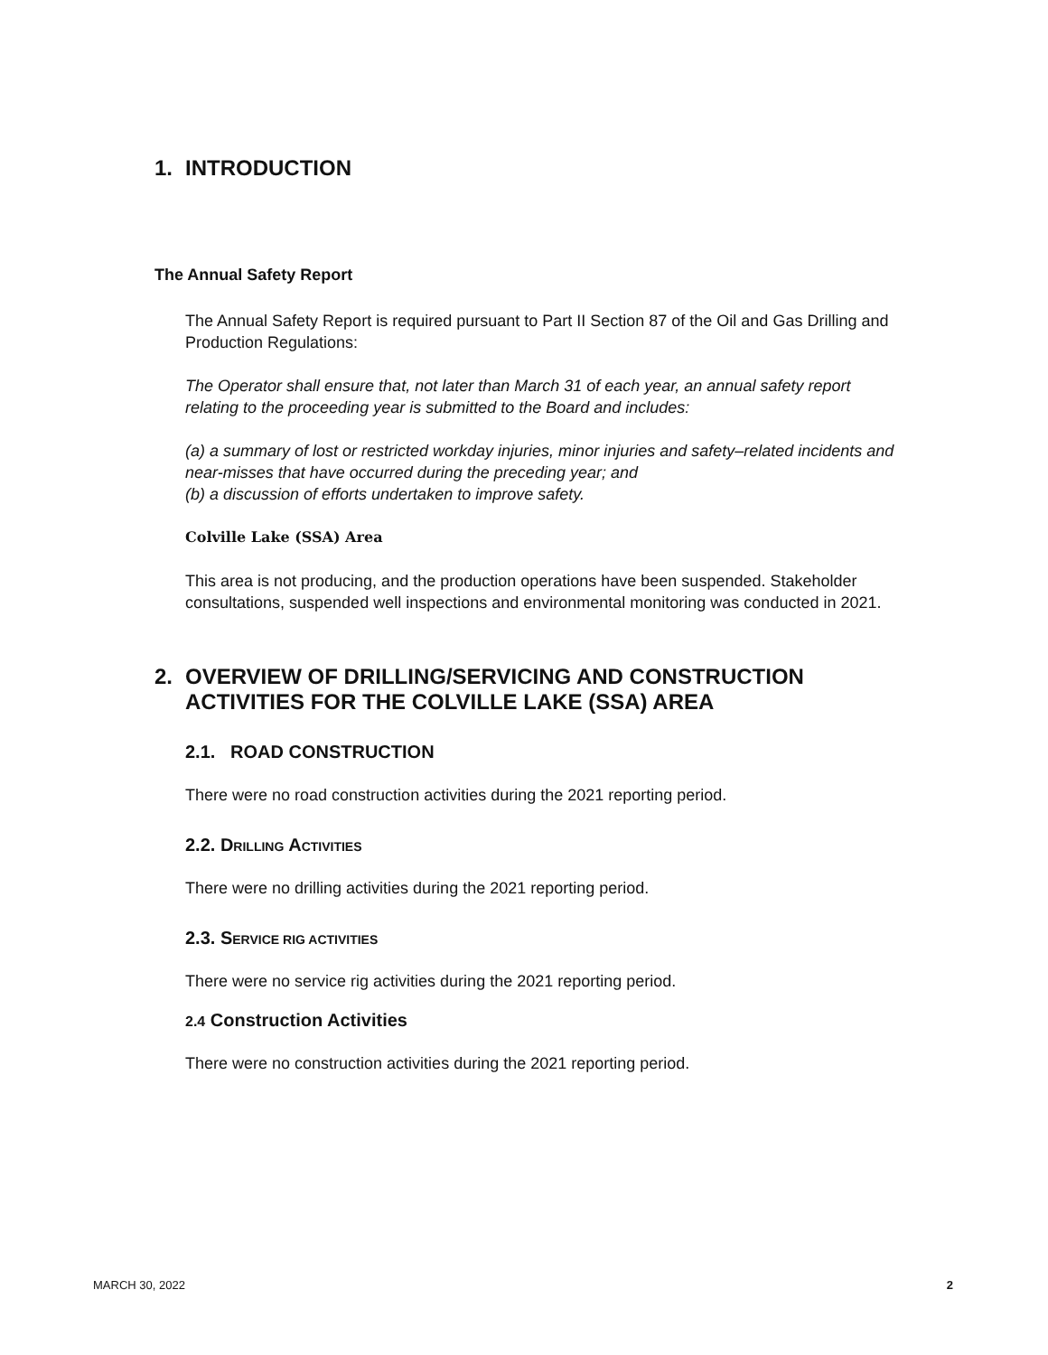1. INTRODUCTION
The Annual Safety Report
The Annual Safety Report is required pursuant to Part II Section 87 of the Oil and Gas Drilling and Production Regulations:
The Operator shall ensure that, not later than March 31 of each year, an annual safety report relating to the proceeding year is submitted to the Board and includes:
(a) a summary of lost or restricted workday injuries, minor injuries and safety–related incidents and near-misses that have occurred during the preceding year; and
(b) a discussion of efforts undertaken to improve safety.
Colville Lake (SSA) Area
This area is not producing, and the production operations have been suspended. Stakeholder consultations, suspended well inspections and environmental monitoring was conducted in 2021.
2. OVERVIEW OF DRILLING/SERVICING AND CONSTRUCTION ACTIVITIES FOR THE COLVILLE LAKE (SSA) AREA
2.1. ROAD CONSTRUCTION
There were no road construction activities during the 2021 reporting period.
2.2. DRILLING ACTIVITIES
There were no drilling activities during the 2021 reporting period.
2.3. SERVICE RIG ACTIVITIES
There were no service rig activities during the 2021 reporting period.
2.4 Construction Activities
There were no construction activities during the 2021 reporting period.
MARCH 30, 2022 2